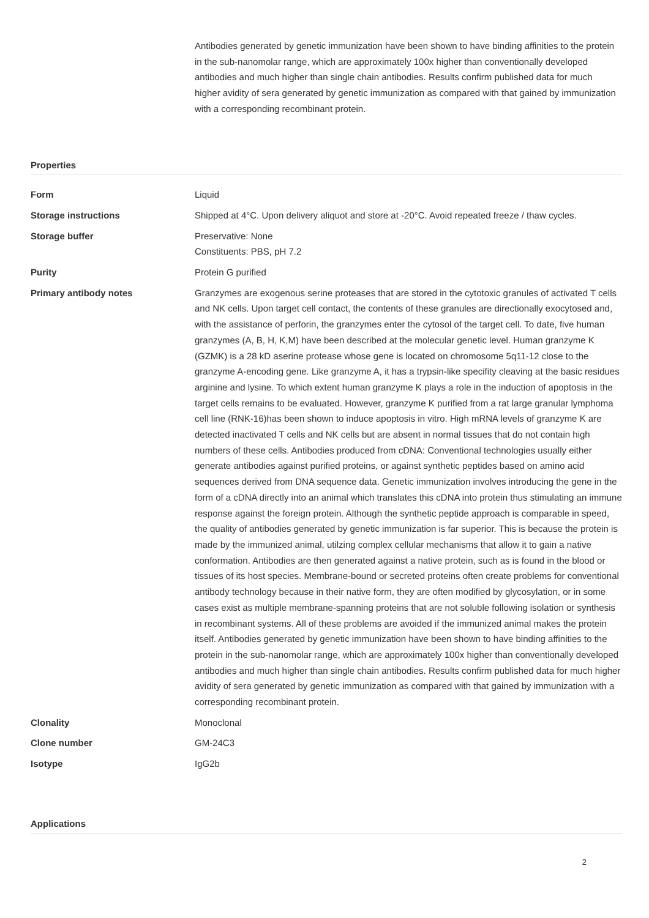Antibodies generated by genetic immunization have been shown to have binding affinities to the protein in the sub-nanomolar range, which are approximately 100x higher than conventionally developed antibodies and much higher than single chain antibodies. Results confirm published data for much higher avidity of sera generated by genetic immunization as compared with that gained by immunization with a corresponding recombinant protein.
Properties
| Form | Liquid |
| Storage instructions | Shipped at 4°C. Upon delivery aliquot and store at -20°C. Avoid repeated freeze / thaw cycles. |
| Storage buffer | Preservative: None Constituents: PBS, pH 7.2 |
| Purity | Protein G purified |
| Primary antibody notes | Granzymes are exogenous serine proteases that are stored in the cytotoxic granules of activated T cells and NK cells. Upon target cell contact, the contents of these granules are directionally exocytosed and, with the assistance of perforin, the granzymes enter the cytosol of the target cell. To date, five human granzymes (A, B, H, K,M) have been described at the molecular genetic level. Human granzyme K (GZMK) is a 28 kD aserine protease whose gene is located on chromosome 5q11-12 close to the granzyme A-encoding gene. Like granzyme A, it has a trypsin-like specifity cleaving at the basic residues arginine and lysine. To which extent human granzyme K plays a role in the induction of apoptosis in the target cells remains to be evaluated. However, granzyme K purified from a rat large granular lymphoma cell line (RNK-16)has been shown to induce apoptosis in vitro. High mRNA levels of granzyme K are detected inactivated T cells and NK cells but are absent in normal tissues that do not contain high numbers of these cells. Antibodies produced from cDNA: Conventional technologies usually either generate antibodies against purified proteins, or against synthetic peptides based on amino acid sequences derived from DNA sequence data. Genetic immunization involves introducing the gene in the form of a cDNA directly into an animal which translates this cDNA into protein thus stimulating an immune response against the foreign protein. Although the synthetic peptide approach is comparable in speed, the quality of antibodies generated by genetic immunization is far superior. This is because the protein is made by the immunized animal, utilzing complex cellular mechanisms that allow it to gain a native conformation. Antibodies are then generated against a native protein, such as is found in the blood or tissues of its host species. Membrane-bound or secreted proteins often create problems for conventional antibody technology because in their native form, they are often modified by glycosylation, or in some cases exist as multiple membrane-spanning proteins that are not soluble following isolation or synthesis in recombinant systems. All of these problems are avoided if the immunized animal makes the protein itself. Antibodies generated by genetic immunization have been shown to have binding affinities to the protein in the sub-nanomolar range, which are approximately 100x higher than conventionally developed antibodies and much higher than single chain antibodies. Results confirm published data for much higher avidity of sera generated by genetic immunization as compared with that gained by immunization with a corresponding recombinant protein. |
| Clonality | Monoclonal |
| Clone number | GM-24C3 |
| Isotype | IgG2b |
Applications
2